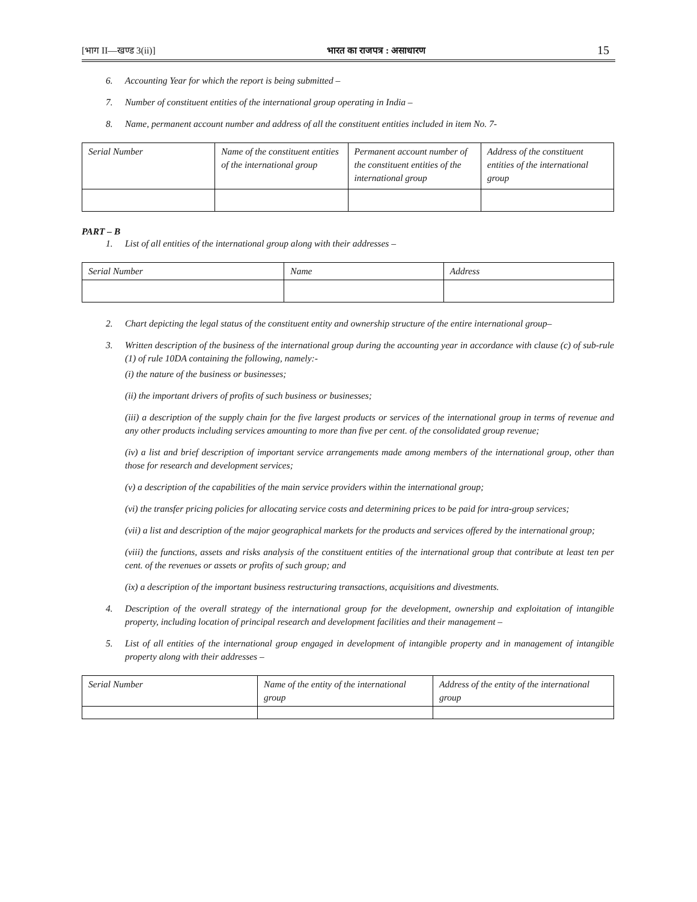[भाग II—खण्ड 3(ii)] भारत का राजपत्र : असाधारण 15
6. Accounting Year for which the report is being submitted –
7. Number of constituent entities of the international group operating in India –
8. Name, permanent account number and address of all the constituent entities included in item No. 7-
| Serial Number | Name of the constituent entities of the international group | Permanent account number of the constituent entities of the international group | Address of the constituent entities of the international group |
| --- | --- | --- | --- |
PART – B
1. List of all entities of the international group along with their addresses –
| Serial Number | Name | Address |
| --- | --- | --- |
2. Chart depicting the legal status of the constituent entity and ownership structure of the entire international group–
3. Written description of the business of the international group during the accounting year in accordance with clause (c) of sub-rule (1) of rule 10DA containing the following, namely:-
(i) the nature of the business or businesses;
(ii) the important drivers of profits of such business or businesses;
(iii) a description of the supply chain for the five largest products or services of the international group in terms of revenue and any other products including services amounting to more than five per cent. of the consolidated group revenue;
(iv) a list and brief description of important service arrangements made among members of the international group, other than those for research and development services;
(v) a description of the capabilities of the main service providers within the international group;
(vi) the transfer pricing policies for allocating service costs and determining prices to be paid for intra-group services;
(vii) a list and description of the major geographical markets for the products and services offered by the international group;
(viii) the functions, assets and risks analysis of the constituent entities of the international group that contribute at least ten per cent. of the revenues or assets or profits of such group; and
(ix) a description of the important business restructuring transactions, acquisitions and divestments.
4. Description of the overall strategy of the international group for the development, ownership and exploitation of intangible property, including location of principal research and development facilities and their management –
5. List of all entities of the international group engaged in development of intangible property and in management of intangible property along with their addresses –
| Serial Number | Name of the entity of the international group | Address of the entity of the international group |
| --- | --- | --- |